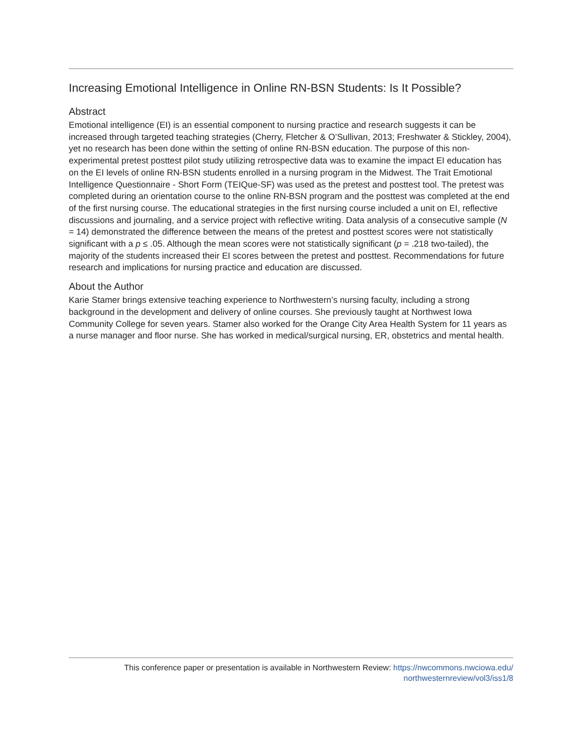Increasing Emotional Intelligence in Online RN-BSN Students: Is It Possible?
Abstract
Emotional intelligence (EI) is an essential component to nursing practice and research suggests it can be increased through targeted teaching strategies (Cherry, Fletcher & O’Sullivan, 2013; Freshwater & Stickley, 2004), yet no research has been done within the setting of online RN-BSN education. The purpose of this non-experimental pretest posttest pilot study utilizing retrospective data was to examine the impact EI education has on the EI levels of online RN-BSN students enrolled in a nursing program in the Midwest. The Trait Emotional Intelligence Questionnaire - Short Form (TEIQue-SF) was used as the pretest and posttest tool. The pretest was completed during an orientation course to the online RN-BSN program and the posttest was completed at the end of the first nursing course. The educational strategies in the first nursing course included a unit on EI, reflective discussions and journaling, and a service project with reflective writing. Data analysis of a consecutive sample (N = 14) demonstrated the difference between the means of the pretest and posttest scores were not statistically significant with a p ≤ .05. Although the mean scores were not statistically significant (p = .218 two-tailed), the majority of the students increased their EI scores between the pretest and posttest. Recommendations for future research and implications for nursing practice and education are discussed.
About the Author
Karie Stamer brings extensive teaching experience to Northwestern’s nursing faculty, including a strong background in the development and delivery of online courses. She previously taught at Northwest Iowa Community College for seven years. Stamer also worked for the Orange City Area Health System for 11 years as a nurse manager and floor nurse. She has worked in medical/surgical nursing, ER, obstetrics and mental health.
This conference paper or presentation is available in Northwestern Review: https://nwcommons.nwciowa.edu/
northwesternreview/vol3/iss1/8